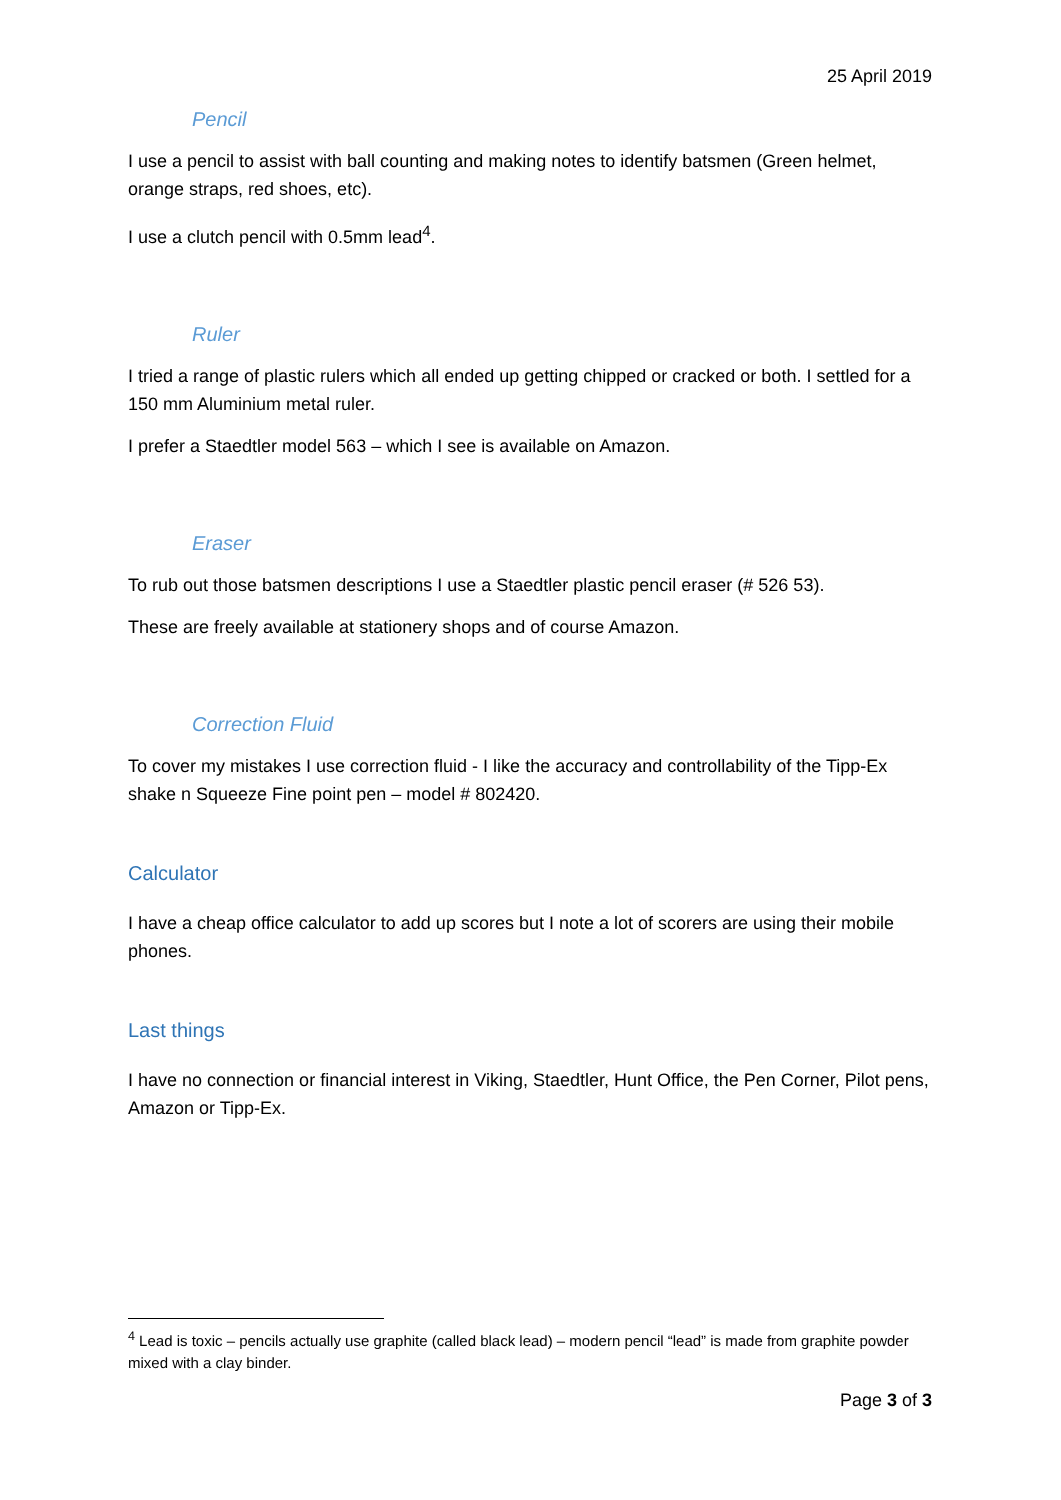25 April 2019
Pencil
I use a pencil to assist with ball counting and making notes to identify batsmen (Green helmet, orange straps, red shoes, etc).
I use a clutch pencil with 0.5mm lead<sup>4</sup>.
Ruler
I tried a range of plastic rulers which all ended up getting chipped or cracked or both. I settled for a 150 mm Aluminium metal ruler.
I prefer a Staedtler model 563 – which I see is available on Amazon.
Eraser
To rub out those batsmen descriptions I use a Staedtler plastic pencil eraser (# 526 53).
These are freely available at stationery shops and of course Amazon.
Correction Fluid
To cover my mistakes I use correction fluid - I like the accuracy and controllability of the Tipp-Ex shake n Squeeze Fine point pen – model # 802420.
Calculator
I have a cheap office calculator to add up scores but I note a lot of scorers are using their mobile phones.
Last things
I have no connection or financial interest in Viking, Staedtler, Hunt Office, the Pen Corner, Pilot pens, Amazon or Tipp-Ex.
<sup>4</sup> Lead is toxic – pencils actually use graphite (called black lead) – modern pencil “lead” is made from graphite powder mixed with a clay binder.
Page 3 of 3